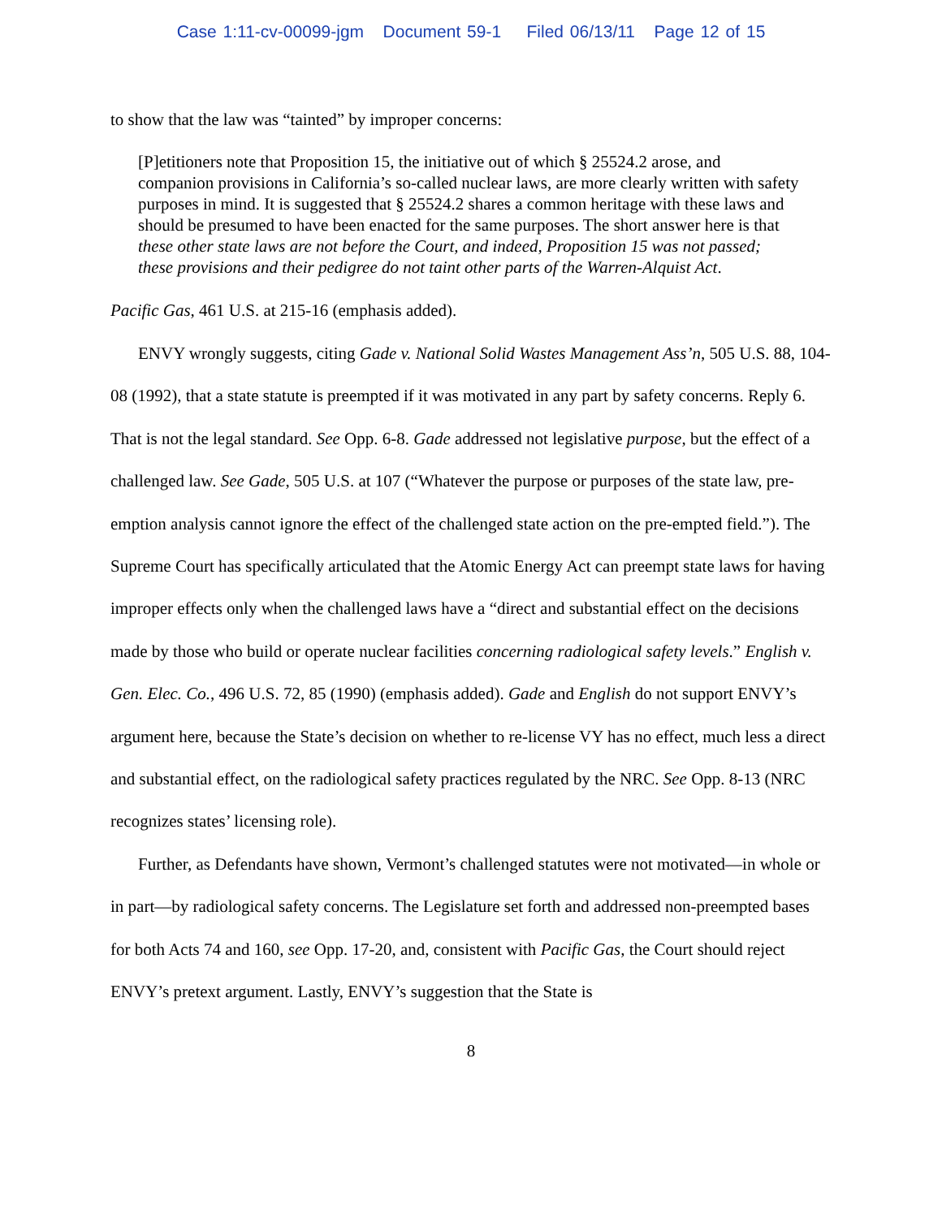Case 1:11-cv-00099-jgm Document 59-1 Filed 06/13/11 Page 12 of 15
to show that the law was “tainted” by improper concerns:
[P]etitioners note that Proposition 15, the initiative out of which § 25524.2 arose, and companion provisions in California’s so-called nuclear laws, are more clearly written with safety purposes in mind. It is suggested that § 25524.2 shares a common heritage with these laws and should be presumed to have been enacted for the same purposes. The short answer here is that these other state laws are not before the Court, and indeed, Proposition 15 was not passed; these provisions and their pedigree do not taint other parts of the Warren-Alquist Act.
Pacific Gas, 461 U.S. at 215-16 (emphasis added).
ENVY wrongly suggests, citing Gade v. National Solid Wastes Management Ass’n, 505 U.S. 88, 104-08 (1992), that a state statute is preempted if it was motivated in any part by safety concerns. Reply 6. That is not the legal standard. See Opp. 6-8. Gade addressed not legislative purpose, but the effect of a challenged law. See Gade, 505 U.S. at 107 (“Whatever the purpose or purposes of the state law, pre-emption analysis cannot ignore the effect of the challenged state action on the pre-empted field.”). The Supreme Court has specifically articulated that the Atomic Energy Act can preempt state laws for having improper effects only when the challenged laws have a “direct and substantial effect on the decisions made by those who build or operate nuclear facilities concerning radiological safety levels.” English v. Gen. Elec. Co., 496 U.S. 72, 85 (1990) (emphasis added). Gade and English do not support ENVY’s argument here, because the State’s decision on whether to re-license VY has no effect, much less a direct and substantial effect, on the radiological safety practices regulated by the NRC. See Opp. 8-13 (NRC recognizes states’ licensing role).
Further, as Defendants have shown, Vermont’s challenged statutes were not motivated—in whole or in part—by radiological safety concerns. The Legislature set forth and addressed non-preempted bases for both Acts 74 and 160, see Opp. 17-20, and, consistent with Pacific Gas, the Court should reject ENVY’s pretext argument. Lastly, ENVY’s suggestion that the State is
8